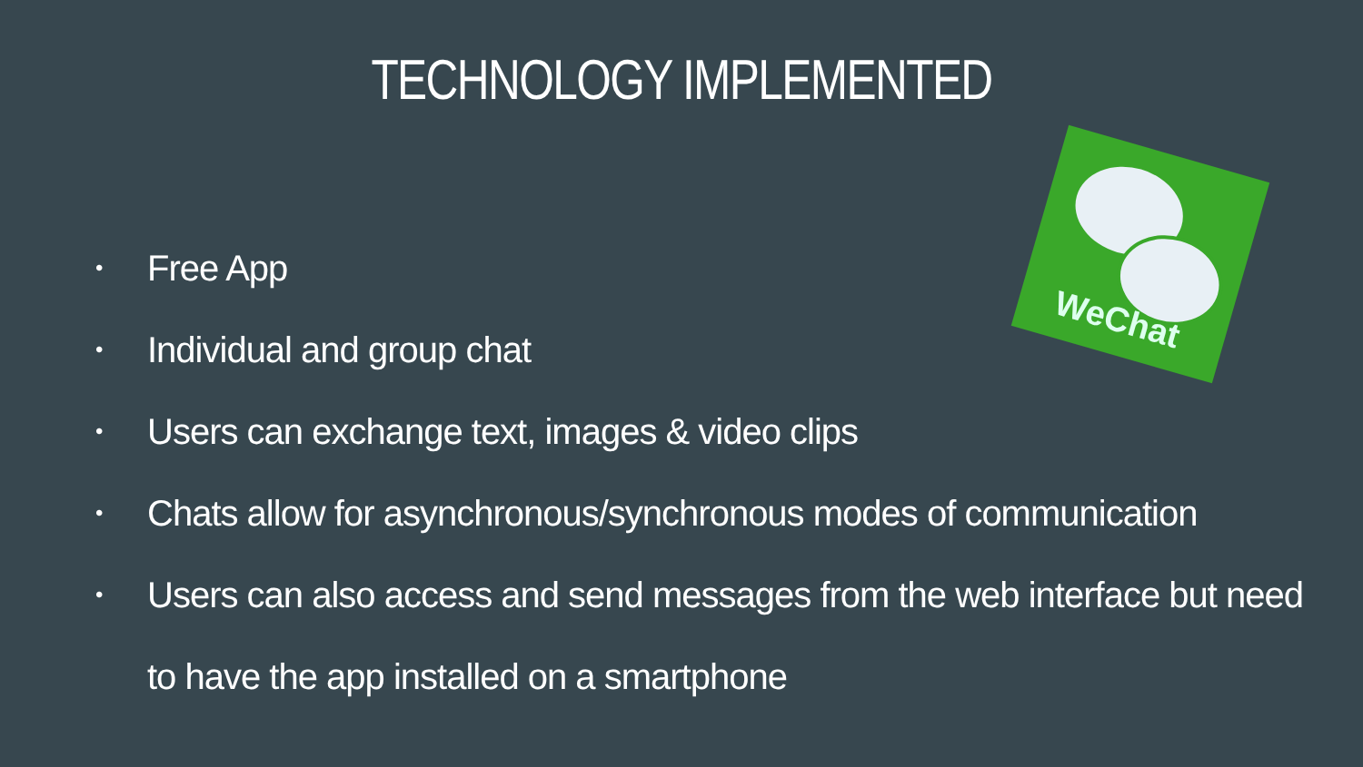TECHNOLOGY IMPLEMENTED
WeChat
• Free App
• Individual and group chat
• Users can exchange text, images & video clips
• Chats allow for asynchronous/synchronous modes of communication
• Users can also access and send messages from the web interface but need to have the app installed on a smartphone